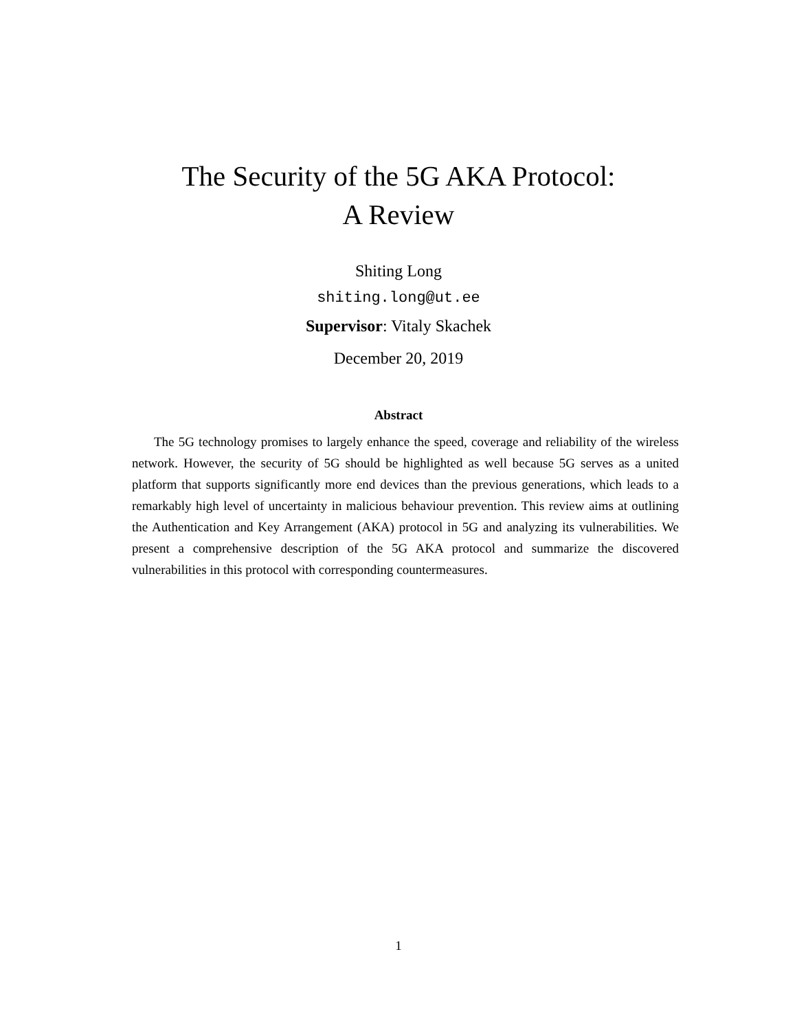The Security of the 5G AKA Protocol:
A Review
Shiting Long
shiting.long@ut.ee
Supervisor: Vitaly Skachek
December 20, 2019
Abstract
The 5G technology promises to largely enhance the speed, coverage and reliability of the wireless network. However, the security of 5G should be highlighted as well because 5G serves as a united platform that supports significantly more end devices than the previous generations, which leads to a remarkably high level of uncertainty in malicious behaviour prevention. This review aims at outlining the Authentication and Key Arrangement (AKA) protocol in 5G and analyzing its vulnerabilities. We present a comprehensive description of the 5G AKA protocol and summarize the discovered vulnerabilities in this protocol with corresponding countermeasures.
1